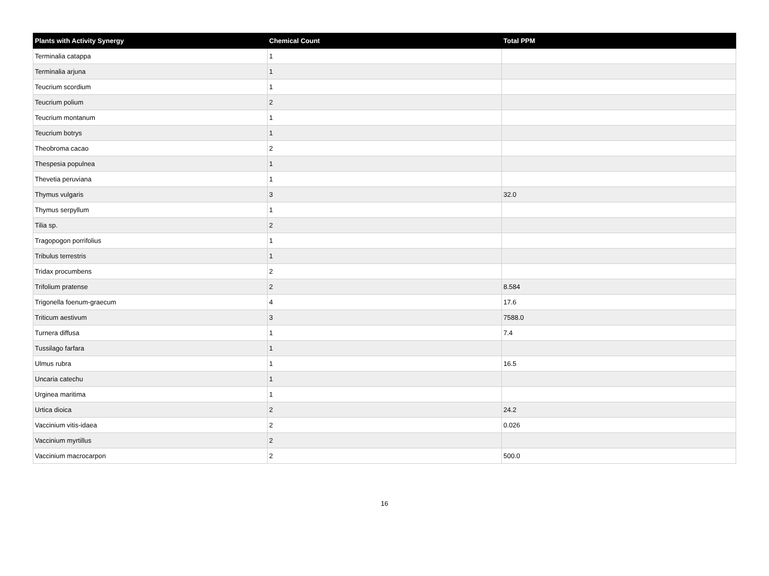| Plants with Activity Synergy | Chemical Count | Total PPM |
| --- | --- | --- |
| Terminalia catappa | 1 | |
| Terminalia arjuna | 1 | |
| Teucrium scordium | 1 | |
| Teucrium polium | 2 | |
| Teucrium montanum | 1 | |
| Teucrium botrys | 1 | |
| Theobroma cacao | 2 | |
| Thespesia populnea | 1 | |
| Thevetia peruviana | 1 | |
| Thymus vulgaris | 3 | 32.0 |
| Thymus serpyllum | 1 | |
| Tilia sp. | 2 | |
| Tragopogon porrifolius | 1 | |
| Tribulus terrestris | 1 | |
| Tridax procumbens | 2 | |
| Trifolium pratense | 2 | 8.584 |
| Trigonella foenum-graecum | 4 | 17.6 |
| Triticum aestivum | 3 | 7588.0 |
| Turnera diffusa | 1 | 7.4 |
| Tussilago farfara | 1 | |
| Ulmus rubra | 1 | 16.5 |
| Uncaria catechu | 1 | |
| Urginea maritima | 1 | |
| Urtica dioica | 2 | 24.2 |
| Vaccinium vitis-idaea | 2 | 0.026 |
| Vaccinium myrtillus | 2 | |
| Vaccinium macrocarpon | 2 | 500.0 |
16